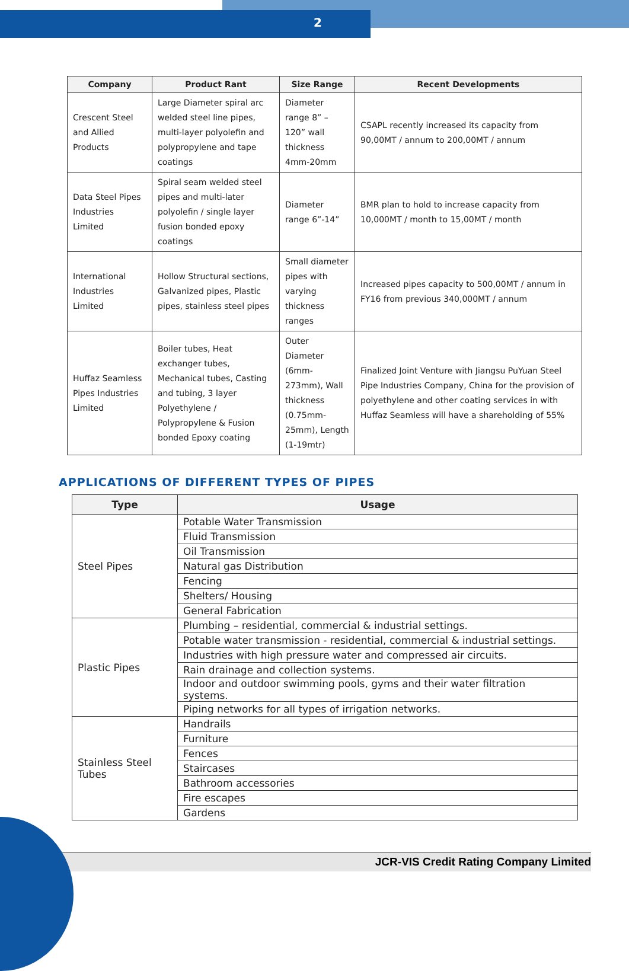2
| Company | Product Rant | Size Range | Recent Developments |
| --- | --- | --- | --- |
| Crescent Steel and Allied Products | Large Diameter spiral arc welded steel line pipes, multi-layer polyolefin and polypropylene and tape coatings | Diameter range 8” – 120” wall thickness 4mm-20mm | CSAPL recently increased its capacity from 90,00MT / annum to 200,00MT / annum |
| Data Steel Pipes Industries Limited | Spiral seam welded steel pipes and multi-later polyolefin / single layer fusion bonded epoxy coatings | Diameter range 6”-14” | BMR plan to hold to increase capacity from 10,000MT / month to 15,00MT / month |
| International Industries Limited | Hollow Structural sections, Galvanized pipes, Plastic pipes, stainless steel pipes | Small diameter pipes with varying thickness ranges | Increased pipes capacity to 500,00MT / annum in FY16 from previous 340,000MT / annum |
| Huffaz Seamless Pipes Industries Limited | Boiler tubes, Heat exchanger tubes, Mechanical tubes, Casting and tubing, 3 layer Polyethylene / Polypropylene & Fusion bonded Epoxy coating | Outer Diameter (6mm-273mm), Wall thickness (0.75mm-25mm), Length (1-19mtr) | Finalized Joint Venture with Jiangsu PuYuan Steel Pipe Industries Company, China for the provision of polyethylene and other coating services in with Huffaz Seamless will have a shareholding of 55% |
APPLICATIONS OF DIFFERENT TYPES OF PIPES
| Type | Usage |
| --- | --- |
| Steel Pipes | Potable Water Transmission |
| | Fluid Transmission |
| | Oil Transmission |
| | Natural gas Distribution |
| | Fencing |
| | Shelters/ Housing |
| | General Fabrication |
| Plastic Pipes | Plumbing – residential, commercial & industrial settings. |
| | Potable water transmission - residential, commercial & industrial settings. |
| | Industries with high pressure water and compressed air circuits. |
| | Rain drainage and collection systems. |
| | Indoor and outdoor swimming pools, gyms and their water filtration systems. |
| | Piping networks for all types of irrigation networks. |
| Stainless Steel Tubes | Handrails |
| | Furniture |
| | Fences |
| | Staircases |
| | Bathroom accessories |
| | Fire escapes |
| | Gardens |
JCR-VIS Credit Rating Company Limited